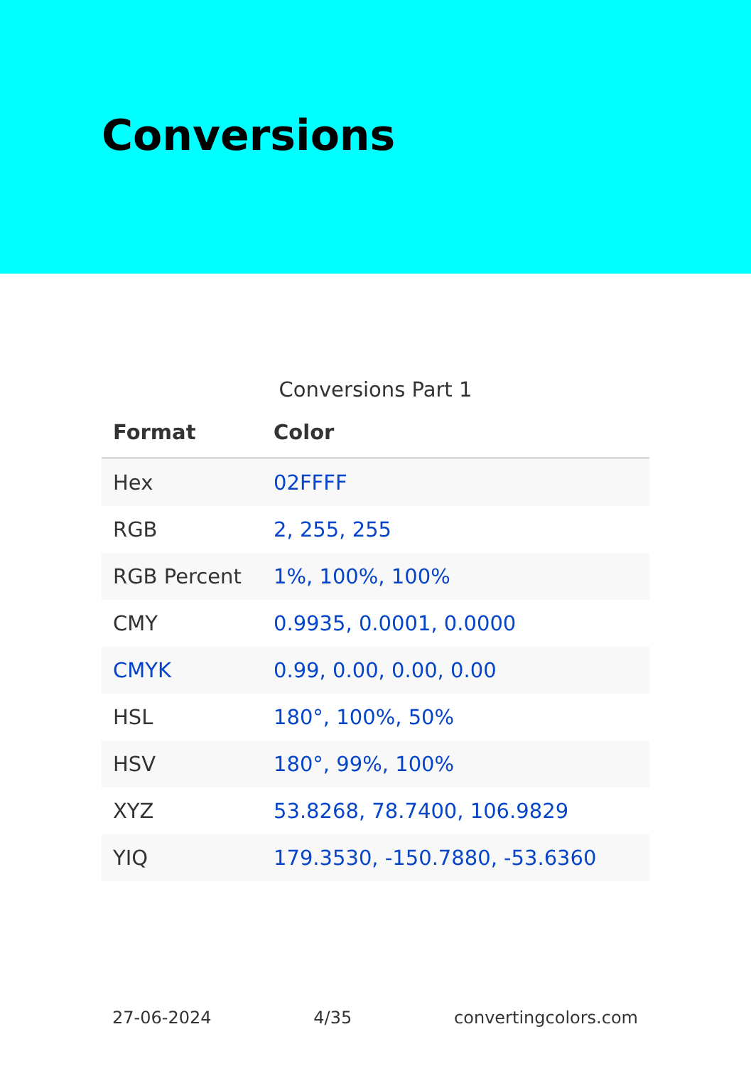Conversions
Conversions Part 1
| Format | Color |
| --- | --- |
| Hex | 02FFFF |
| RGB | 2, 255, 255 |
| RGB Percent | 1%, 100%, 100% |
| CMY | 0.9935, 0.0001, 0.0000 |
| CMYK | 0.99, 0.00, 0.00, 0.00 |
| HSL | 180°, 100%, 50% |
| HSV | 180°, 99%, 100% |
| XYZ | 53.8268, 78.7400, 106.9829 |
| YIQ | 179.3530, -150.7880, -53.6360 |
27-06-2024 4/35 convertingcolors.com